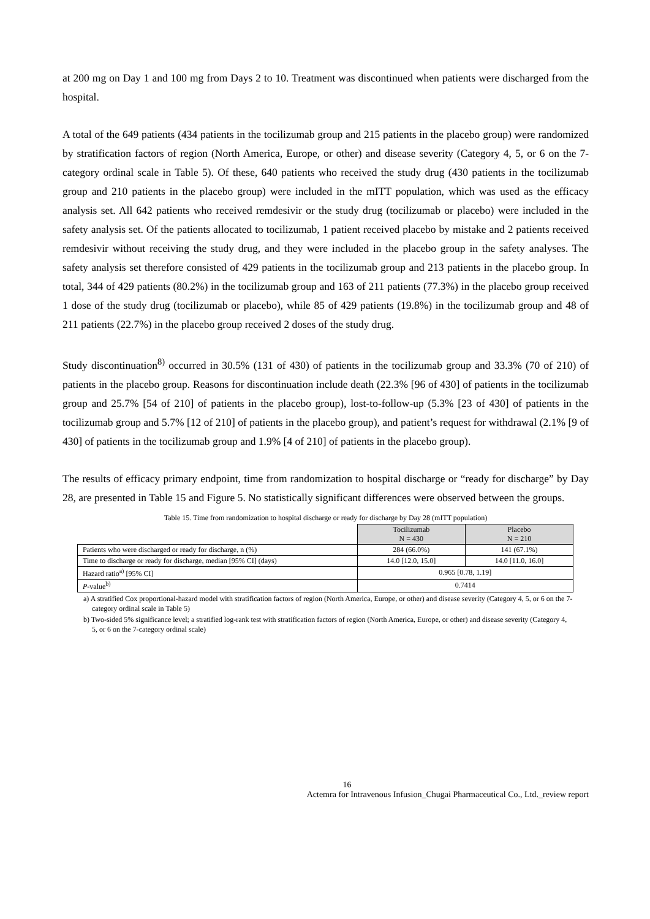at 200 mg on Day 1 and 100 mg from Days 2 to 10. Treatment was discontinued when patients were discharged from the hospital.
A total of the 649 patients (434 patients in the tocilizumab group and 215 patients in the placebo group) were randomized by stratification factors of region (North America, Europe, or other) and disease severity (Category 4, 5, or 6 on the 7-category ordinal scale in Table 5). Of these, 640 patients who received the study drug (430 patients in the tocilizumab group and 210 patients in the placebo group) were included in the mITT population, which was used as the efficacy analysis set. All 642 patients who received remdesivir or the study drug (tocilizumab or placebo) were included in the safety analysis set. Of the patients allocated to tocilizumab, 1 patient received placebo by mistake and 2 patients received remdesivir without receiving the study drug, and they were included in the placebo group in the safety analyses. The safety analysis set therefore consisted of 429 patients in the tocilizumab group and 213 patients in the placebo group. In total, 344 of 429 patients (80.2%) in the tocilizumab group and 163 of 211 patients (77.3%) in the placebo group received 1 dose of the study drug (tocilizumab or placebo), while 85 of 429 patients (19.8%) in the tocilizumab group and 48 of 211 patients (22.7%) in the placebo group received 2 doses of the study drug.
Study discontinuation<sup>8)</sup> occurred in 30.5% (131 of 430) of patients in the tocilizumab group and 33.3% (70 of 210) of patients in the placebo group. Reasons for discontinuation include death (22.3% [96 of 430] of patients in the tocilizumab group and 25.7% [54 of 210] of patients in the placebo group), lost-to-follow-up (5.3% [23 of 430] of patients in the tocilizumab group and 5.7% [12 of 210] of patients in the placebo group), and patient’s request for withdrawal (2.1% [9 of 430] of patients in the tocilizumab group and 1.9% [4 of 210] of patients in the placebo group).
The results of efficacy primary endpoint, time from randomization to hospital discharge or “ready for discharge” by Day 28, are presented in Table 15 and Figure 5. No statistically significant differences were observed between the groups.
Table 15. Time from randomization to hospital discharge or ready for discharge by Day 28 (mITT population)
| | Tocilizumab N = 430 | Placebo N = 210 |
| --- | --- | --- |
| Patients who were discharged or ready for discharge, n (%) | 284 (66.0%) | 141 (67.1%) |
| Time to discharge or ready for discharge, median [95% CI] (days) | 14.0 [12.0, 15.0] | 14.0 [11.0, 16.0] |
| Hazard ratio<sup>a)</sup> [95% CI] | 0.965 [0.78, 1.19] | |
| P -value<sup>b)</sup> | 0.7414 | |
a) A stratified Cox proportional-hazard model with stratification factors of region (North America, Europe, or other) and disease severity (Category 4, 5, or 6 on the 7-category ordinal scale in Table 5)
b) Two-sided 5% significance level; a stratified log-rank test with stratification factors of region (North America, Europe, or other) and disease severity (Category 4, 5, or 6 on the 7-category ordinal scale)
16
Actemra for Intravenous Infusion_Chugai Pharmaceutical Co., Ltd._review report